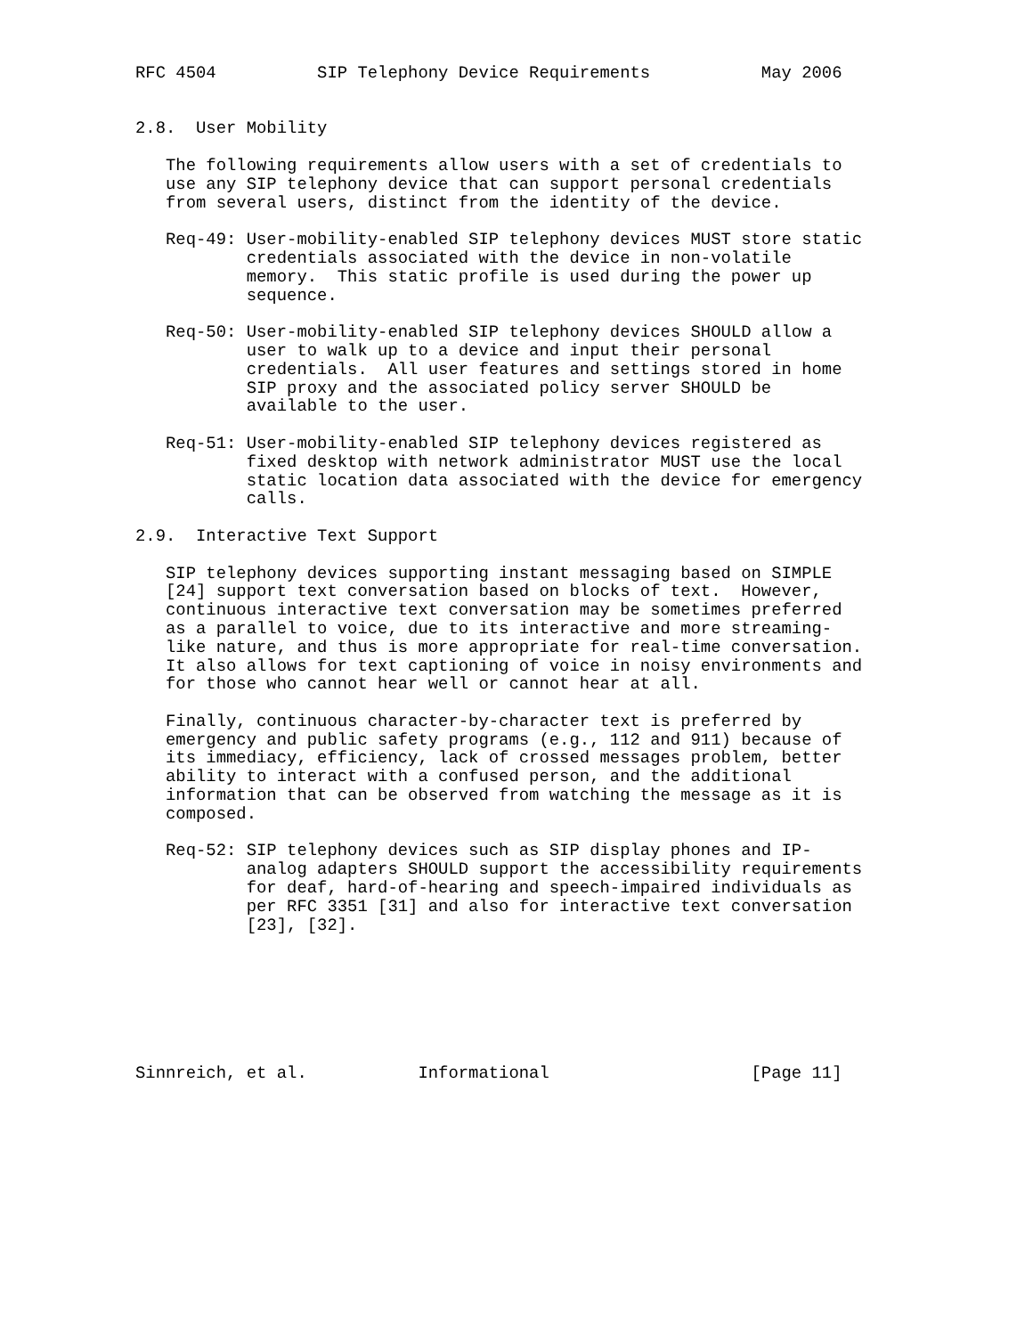RFC 4504          SIP Telephony Device Requirements           May 2006


2.8.  User Mobility

   The following requirements allow users with a set of credentials to
   use any SIP telephony device that can support personal credentials
   from several users, distinct from the identity of the device.

   Req-49: User-mobility-enabled SIP telephony devices MUST store static
           credentials associated with the device in non-volatile
           memory.  This static profile is used during the power up
           sequence.

   Req-50: User-mobility-enabled SIP telephony devices SHOULD allow a
           user to walk up to a device and input their personal
           credentials.  All user features and settings stored in home
           SIP proxy and the associated policy server SHOULD be
           available to the user.

   Req-51: User-mobility-enabled SIP telephony devices registered as
           fixed desktop with network administrator MUST use the local
           static location data associated with the device for emergency
           calls.

2.9.  Interactive Text Support

   SIP telephony devices supporting instant messaging based on SIMPLE
   [24] support text conversation based on blocks of text.  However,
   continuous interactive text conversation may be sometimes preferred
   as a parallel to voice, due to its interactive and more streaming-
   like nature, and thus is more appropriate for real-time conversation.
   It also allows for text captioning of voice in noisy environments and
   for those who cannot hear well or cannot hear at all.

   Finally, continuous character-by-character text is preferred by
   emergency and public safety programs (e.g., 112 and 911) because of
   its immediacy, efficiency, lack of crossed messages problem, better
   ability to interact with a confused person, and the additional
   information that can be observed from watching the message as it is
   composed.

   Req-52: SIP telephony devices such as SIP display phones and IP-
           analog adapters SHOULD support the accessibility requirements
           for deaf, hard-of-hearing and speech-impaired individuals as
           per RFC 3351 [31] and also for interactive text conversation
           [23], [32].







Sinnreich, et al.           Informational                    [Page 11]